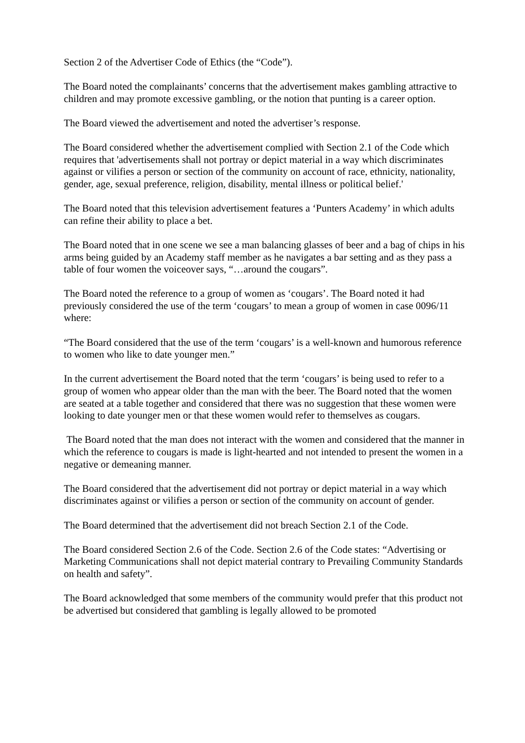Section 2 of the Advertiser Code of Ethics (the “Code”).
The Board noted the complainants’ concerns that the advertisement makes gambling attractive to children and may promote excessive gambling, or the notion that punting is a career option.
The Board viewed the advertisement and noted the advertiser’s response.
The Board considered whether the advertisement complied with Section 2.1 of the Code which requires that 'advertisements shall not portray or depict material in a way which discriminates against or vilifies a person or section of the community on account of race, ethnicity, nationality, gender, age, sexual preference, religion, disability, mental illness or political belief.'
The Board noted that this television advertisement features a ‘Punters Academy’ in which adults can refine their ability to place a bet.
The Board noted that in one scene we see a man balancing glasses of beer and a bag of chips in his arms being guided by an Academy staff member as he navigates a bar setting and as they pass a table of four women the voiceover says, “…around the cougars”.
The Board noted the reference to a group of women as ‘cougars’. The Board noted it had previously considered the use of the term ‘cougars’ to mean a group of women in case 0096/11 where:
“The Board considered that the use of the term ‘cougars’ is a well-known and humorous reference to women who like to date younger men.”
In the current advertisement the Board noted that the term ‘cougars’ is being used to refer to a group of women who appear older than the man with the beer. The Board noted that the women are seated at a table together and considered that there was no suggestion that these women were looking to date younger men or that these women would refer to themselves as cougars.
The Board noted that the man does not interact with the women and considered that the manner in which the reference to cougars is made is light-hearted and not intended to present the women in a negative or demeaning manner.
The Board considered that the advertisement did not portray or depict material in a way which discriminates against or vilifies a person or section of the community on account of gender.
The Board determined that the advertisement did not breach Section 2.1 of the Code.
The Board considered Section 2.6 of the Code. Section 2.6 of the Code states: “Advertising or Marketing Communications shall not depict material contrary to Prevailing Community Standards on health and safety”.
The Board acknowledged that some members of the community would prefer that this product not be advertised but considered that gambling is legally allowed to be promoted